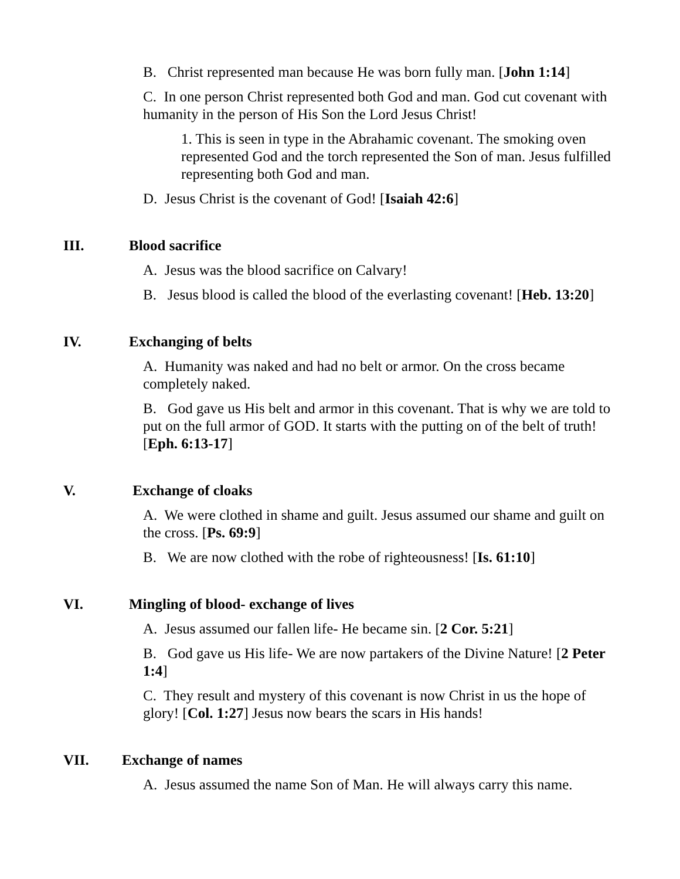B. Christ represented man because He was born fully man. [John 1:14]
C. In one person Christ represented both God and man. God cut covenant with humanity in the person of His Son the Lord Jesus Christ!
1. This is seen in type in the Abrahamic covenant. The smoking oven represented God and the torch represented the Son of man. Jesus fulfilled representing both God and man.
D. Jesus Christ is the covenant of God! [Isaiah 42:6]
III. Blood sacrifice
A. Jesus was the blood sacrifice on Calvary!
B. Jesus blood is called the blood of the everlasting covenant! [Heb. 13:20]
IV. Exchanging of belts
A. Humanity was naked and had no belt or armor. On the cross became completely naked.
B. God gave us His belt and armor in this covenant. That is why we are told to put on the full armor of GOD. It starts with the putting on of the belt of truth! [Eph. 6:13-17]
V. Exchange of cloaks
A. We were clothed in shame and guilt. Jesus assumed our shame and guilt on the cross. [Ps. 69:9]
B. We are now clothed with the robe of righteousness! [Is. 61:10]
VI. Mingling of blood- exchange of lives
A. Jesus assumed our fallen life- He became sin. [2 Cor. 5:21]
B. God gave us His life- We are now partakers of the Divine Nature! [2 Peter 1:4]
C. They result and mystery of this covenant is now Christ in us the hope of glory! [Col. 1:27] Jesus now bears the scars in His hands!
VII. Exchange of names
A. Jesus assumed the name Son of Man. He will always carry this name.